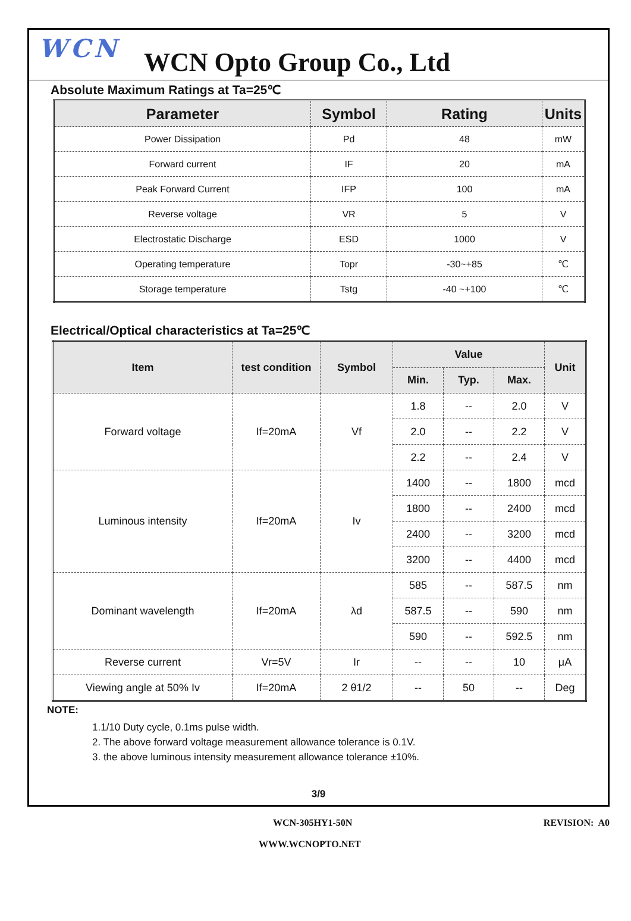WCN
WCN Opto Group Co., Ltd
Absolute Maximum Ratings at Ta=25℃
| Parameter | Symbol | Rating | Units |
| --- | --- | --- | --- |
| Power Dissipation | Pd | 48 | mW |
| Forward current | IF | 20 | mA |
| Peak Forward Current | IFP | 100 | mA |
| Reverse voltage | VR | 5 | V |
| Electrostatic Discharge | ESD | 1000 | V |
| Operating temperature | Topr | -30~+85 | ℃ |
| Storage temperature | Tstg | -40 ~+100 | ℃ |
Electrical/Optical characteristics at Ta=25℃
| Item | test condition | Symbol | Value | | | Unit |
| --- | --- | --- | --- | --- | --- | --- |
| | | | Min. | Typ. | Max. | |
| Forward voltage | If=20mA | Vf | 1.8 | -- | 2.0 | V |
| | | | 2.0 | -- | 2.2 | V |
| | | | 2.2 | -- | 2.4 | V |
| Luminous intensity | If=20mA | Iv | 1400 | -- | 1800 | mcd |
| | | | 1800 | -- | 2400 | mcd |
| | | | 2400 | -- | 3200 | mcd |
| | | | 3200 | -- | 4400 | mcd |
| Dominant wavelength | If=20mA | λd | 585 | -- | 587.5 | nm |
| | | | 587.5 | -- | 590 | nm |
| | | | 590 | -- | 592.5 | nm |
| Reverse current | Vr=5V | Ir | -- | -- | 10 | μA |
| Viewing angle at 50% Iv | If=20mA | 2 θ1/2 | -- | 50 | -- | Deg |
NOTE:
1.1/10 Duty cycle, 0.1ms pulse width.
2. The above forward voltage measurement allowance tolerance is 0.1V.
3. the above luminous intensity measurement allowance tolerance ±10%.
3/9
WCN-305HY1-50N REVISION: A0
WWW.WCNOPTO.NET